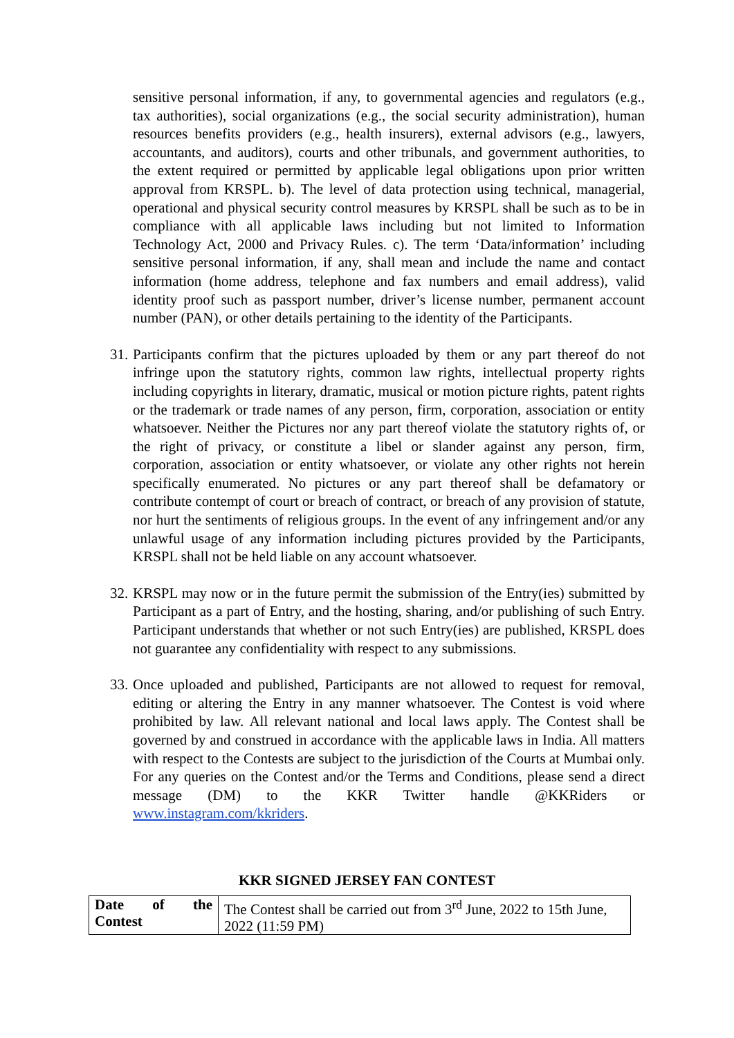sensitive personal information, if any, to governmental agencies and regulators (e.g., tax authorities), social organizations (e.g., the social security administration), human resources benefits providers (e.g., health insurers), external advisors (e.g., lawyers, accountants, and auditors), courts and other tribunals, and government authorities, to the extent required or permitted by applicable legal obligations upon prior written approval from KRSPL. b). The level of data protection using technical, managerial, operational and physical security control measures by KRSPL shall be such as to be in compliance with all applicable laws including but not limited to Information Technology Act, 2000 and Privacy Rules. c). The term ‘Data/information’ including sensitive personal information, if any, shall mean and include the name and contact information (home address, telephone and fax numbers and email address), valid identity proof such as passport number, driver’s license number, permanent account number (PAN), or other details pertaining to the identity of the Participants.
31.
Participants confirm that the pictures uploaded by them or any part thereof do not infringe upon the statutory rights, common law rights, intellectual property rights including copyrights in literary, dramatic, musical or motion picture rights, patent rights or the trademark or trade names of any person, firm, corporation, association or entity whatsoever. Neither the Pictures nor any part thereof violate the statutory rights of, or the right of privacy, or constitute a libel or slander against any person, firm, corporation, association or entity whatsoever, or violate any other rights not herein specifically enumerated. No pictures or any part thereof shall be defamatory or contribute contempt of court or breach of contract, or breach of any provision of statute, nor hurt the sentiments of religious groups. In the event of any infringement and/or any unlawful usage of any information including pictures provided by the Participants, KRSPL shall not be held liable on any account whatsoever.
32.
KRSPL may now or in the future permit the submission of the Entry(ies) submitted by Participant as a part of Entry, and the hosting, sharing, and/or publishing of such Entry. Participant understands that whether or not such Entry(ies) are published, KRSPL does not guarantee any confidentiality with respect to any submissions.
33.
Once uploaded and published, Participants are not allowed to request for removal, editing or altering the Entry in any manner whatsoever. The Contest is void where prohibited by law. All relevant national and local laws apply. The Contest shall be governed by and construed in accordance with the applicable laws in India. All matters with respect to the Contests are subject to the jurisdiction of the Courts at Mumbai only. For any queries on the Contest and/or the Terms and Conditions, please send a direct message (DM) to the KKR Twitter handle @KKRiders or www.instagram.com/kkriders.
KKR SIGNED JERSEY FAN CONTEST
| Date of the Contest | The Contest shall be carried out from 3<sup>rd</sup> June, 2022 to 15th June, 2022 (11:59 PM) |